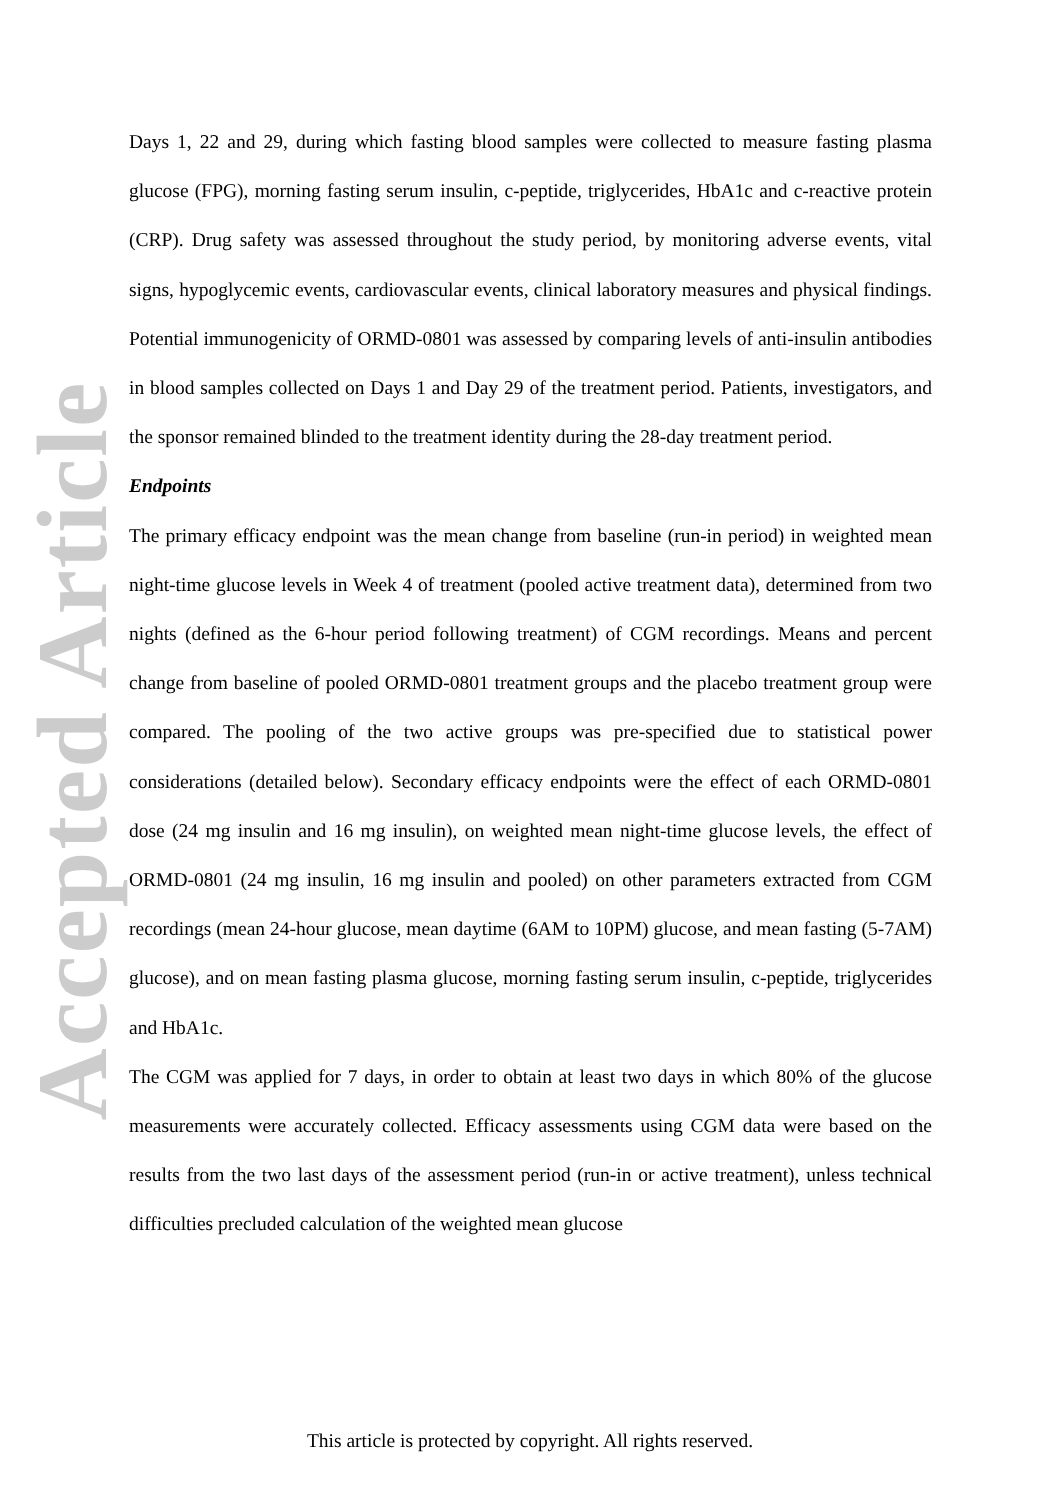Accepted Article
Days 1, 22 and 29, during which fasting blood samples were collected to measure fasting plasma glucose (FPG), morning fasting serum insulin, c-peptide, triglycerides, HbA1c and c-reactive protein (CRP). Drug safety was assessed throughout the study period, by monitoring adverse events, vital signs, hypoglycemic events, cardiovascular events, clinical laboratory measures and physical findings. Potential immunogenicity of ORMD-0801 was assessed by comparing levels of anti-insulin antibodies in blood samples collected on Days 1 and Day 29 of the treatment period. Patients, investigators, and the sponsor remained blinded to the treatment identity during the 28-day treatment period.
Endpoints
The primary efficacy endpoint was the mean change from baseline (run-in period) in weighted mean night-time glucose levels in Week 4 of treatment (pooled active treatment data), determined from two nights (defined as the 6-hour period following treatment) of CGM recordings. Means and percent change from baseline of pooled ORMD-0801 treatment groups and the placebo treatment group were compared. The pooling of the two active groups was pre-specified due to statistical power considerations (detailed below). Secondary efficacy endpoints were the effect of each ORMD-0801 dose (24 mg insulin and 16 mg insulin), on weighted mean night-time glucose levels, the effect of ORMD-0801 (24 mg insulin, 16 mg insulin and pooled) on other parameters extracted from CGM recordings (mean 24-hour glucose, mean daytime (6AM to 10PM) glucose, and mean fasting (5-7AM) glucose), and on mean fasting plasma glucose, morning fasting serum insulin, c-peptide, triglycerides and HbA1c.
The CGM was applied for 7 days, in order to obtain at least two days in which 80% of the glucose measurements were accurately collected. Efficacy assessments using CGM data were based on the results from the two last days of the assessment period (run-in or active treatment), unless technical difficulties precluded calculation of the weighted mean glucose
This article is protected by copyright. All rights reserved.